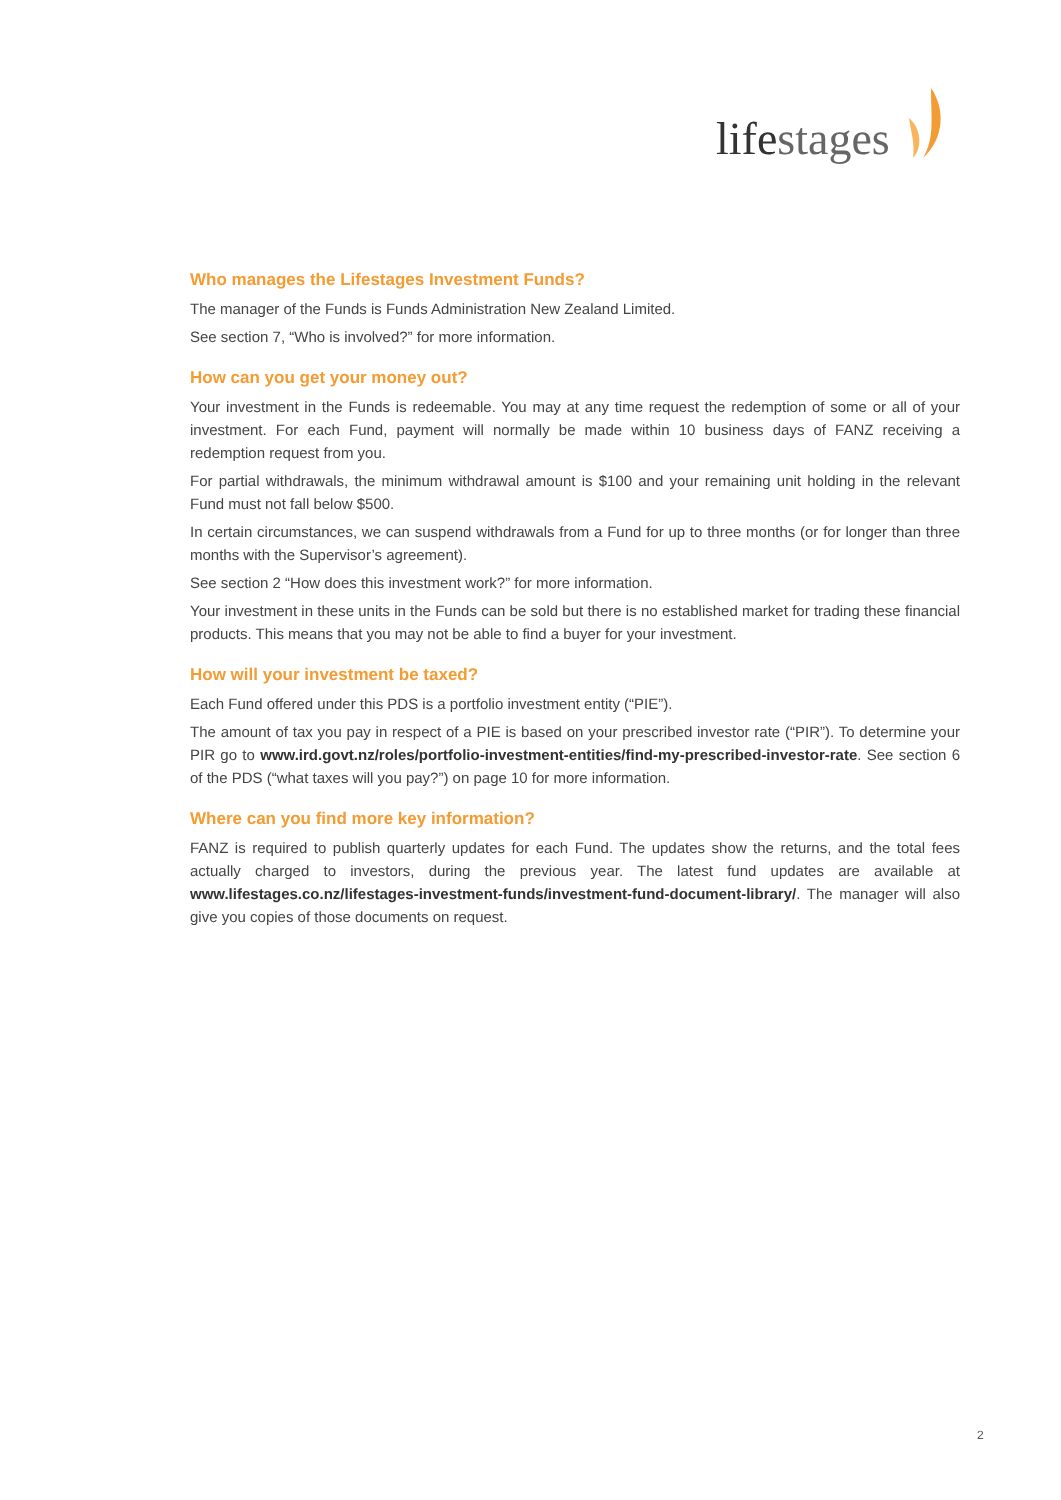lifestages
Who manages the Lifestages Investment Funds?
The manager of the Funds is Funds Administration New Zealand Limited.
See section 7, “Who is involved?” for more information.
How can you get your money out?
Your investment in the Funds is redeemable. You may at any time request the redemption of some or all of your investment. For each Fund, payment will normally be made within 10 business days of FANZ receiving a redemption request from you.
For partial withdrawals, the minimum withdrawal amount is $100 and your remaining unit holding in the relevant Fund must not fall below $500.
In certain circumstances, we can suspend withdrawals from a Fund for up to three months (or for longer than three months with the Supervisor’s agreement).
See section 2 “How does this investment work?” for more information.
Your investment in these units in the Funds can be sold but there is no established market for trading these financial products. This means that you may not be able to find a buyer for your investment.
How will your investment be taxed?
Each Fund offered under this PDS is a portfolio investment entity (“PIE”).
The amount of tax you pay in respect of a PIE is based on your prescribed investor rate (“PIR”). To determine your PIR go to www.ird.govt.nz/roles/portfolio-investment-entities/find-my-prescribed-investor-rate. See section 6 of the PDS (“what taxes will you pay?”) on page 10 for more information.
Where can you find more key information?
FANZ is required to publish quarterly updates for each Fund. The updates show the returns, and the total fees actually charged to investors, during the previous year. The latest fund updates are available at www.lifestages.co.nz/lifestages-investment-funds/investment-fund-document-library/. The manager will also give you copies of those documents on request.
2